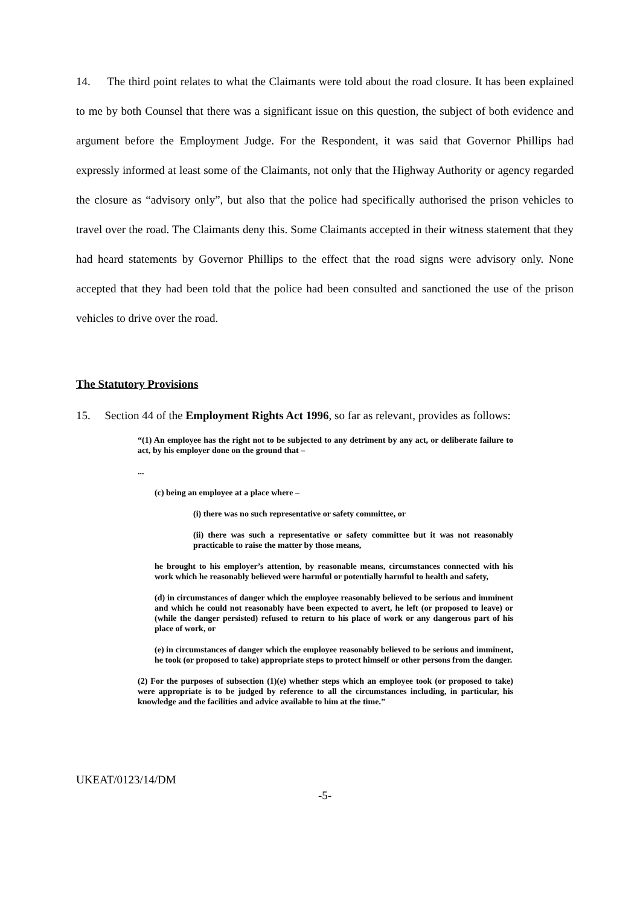14. The third point relates to what the Claimants were told about the road closure. It has been explained to me by both Counsel that there was a significant issue on this question, the subject of both evidence and argument before the Employment Judge. For the Respondent, it was said that Governor Phillips had expressly informed at least some of the Claimants, not only that the Highway Authority or agency regarded the closure as “advisory only”, but also that the police had specifically authorised the prison vehicles to travel over the road. The Claimants deny this. Some Claimants accepted in their witness statement that they had heard statements by Governor Phillips to the effect that the road signs were advisory only. None accepted that they had been told that the police had been consulted and sanctioned the use of the prison vehicles to drive over the road.
The Statutory Provisions
15. Section 44 of the Employment Rights Act 1996, so far as relevant, provides as follows:
“(1) An employee has the right not to be subjected to any detriment by any act, or deliberate failure to act, by his employer done on the ground that –
...
(c) being an employee at a place where –
(i) there was no such representative or safety committee, or
(ii) there was such a representative or safety committee but it was not reasonably practicable to raise the matter by those means,
he brought to his employer’s attention, by reasonable means, circumstances connected with his work which he reasonably believed were harmful or potentially harmful to health and safety,
(d) in circumstances of danger which the employee reasonably believed to be serious and imminent and which he could not reasonably have been expected to avert, he left (or proposed to leave) or (while the danger persisted) refused to return to his place of work or any dangerous part of his place of work, or
(e) in circumstances of danger which the employee reasonably believed to be serious and imminent, he took (or proposed to take) appropriate steps to protect himself or other persons from the danger.
(2) For the purposes of subsection (1)(e) whether steps which an employee took (or proposed to take) were appropriate is to be judged by reference to all the circumstances including, in particular, his knowledge and the facilities and advice available to him at the time.”
UKEAT/0123/14/DM
-5-